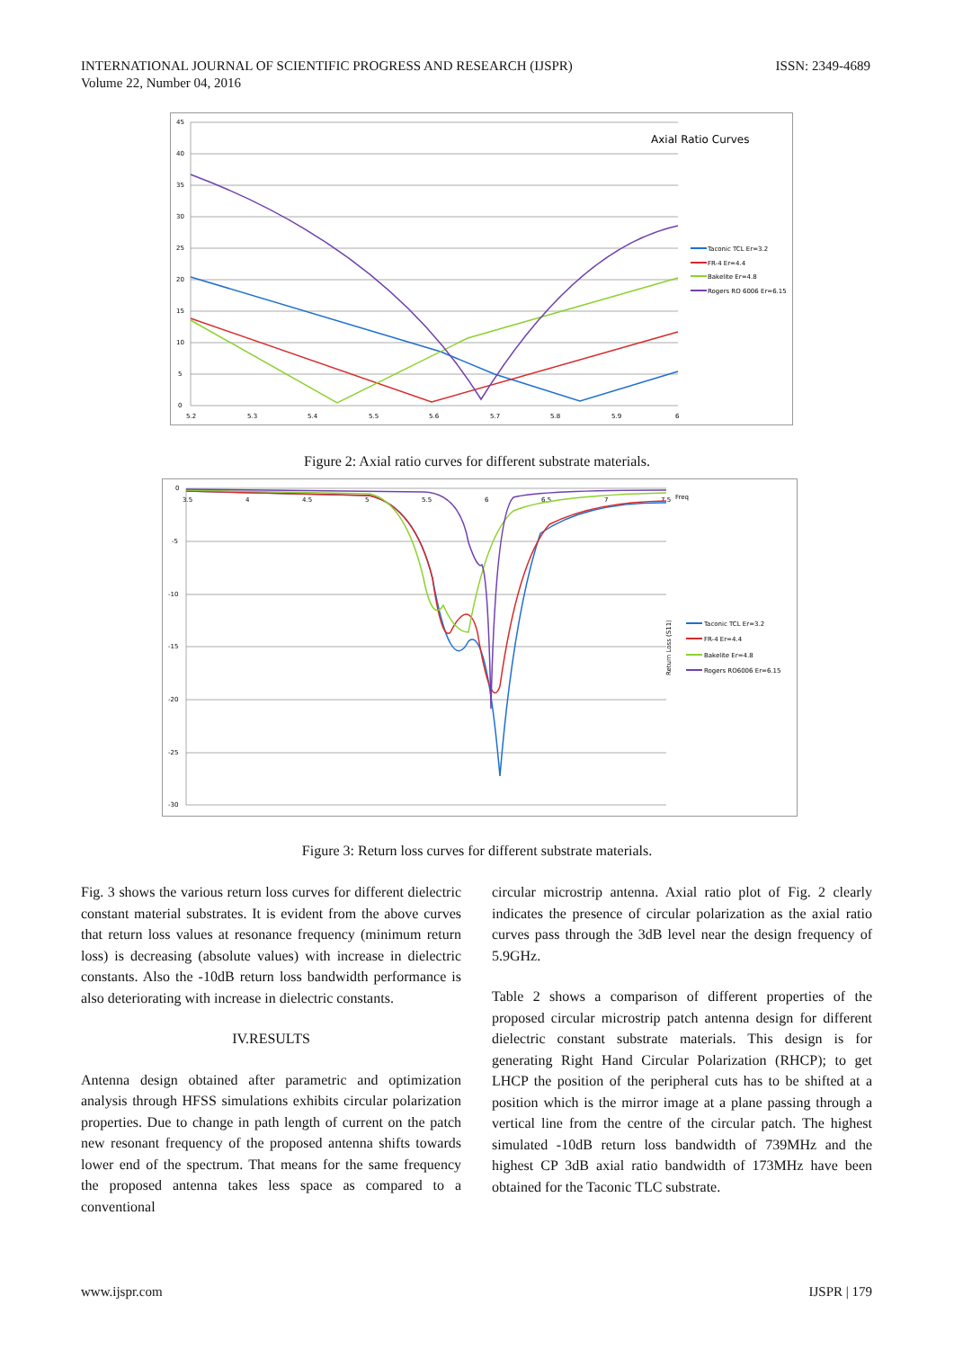INTERNATIONAL JOURNAL OF SCIENTIFIC PROGRESS AND RESEARCH (IJSPR)
Volume 22, Number 04, 2016
ISSN: 2349-4689
45
40
35
30
25
20
15
10
5
0
5.2
5.3
5.4
5.5
5.6
5.7
5.8
5.9
6
Axial Ratio Curves
Taconic TCL Er=3.2
FR-4 Er=4.4
Bakelite Er=4.8
Rogers RO 6006 Er=6.15
Figure 2: Axial ratio curves for different substrate materials.
0
-5
-10
-15
-20
-25
-30
3.5
4
4.5
5
5.5
6
6.5
7
7.5
Freq
Return Loss (S11)
Taconic TCL Er=3.2
FR-4 Er=4.4
Bakelite Er=4.8
Rogers RO6006 Er=6.15
Figure 3: Return loss curves for different substrate materials.
Fig. 3 shows the various return loss curves for different dielectric constant material substrates. It is evident from the above curves that return loss values at resonance frequency (minimum return loss) is decreasing (absolute values) with increase in dielectric constants. Also the -10dB return loss bandwidth performance is also deteriorating with increase in dielectric constants.
IV.RESULTS
Antenna design obtained after parametric and optimization analysis through HFSS simulations exhibits circular polarization properties. Due to change in path length of current on the patch new resonant frequency of the proposed antenna shifts towards lower end of the spectrum. That means for the same frequency the proposed antenna takes less space as compared to a conventional
circular microstrip antenna. Axial ratio plot of Fig. 2 clearly indicates the presence of circular polarization as the axial ratio curves pass through the 3dB level near the design frequency of 5.9GHz.
Table 2 shows a comparison of different properties of the proposed circular microstrip patch antenna design for different dielectric constant substrate materials. This design is for generating Right Hand Circular Polarization (RHCP); to get LHCP the position of the peripheral cuts has to be shifted at a position which is the mirror image at a plane passing through a vertical line from the centre of the circular patch. The highest simulated -10dB return loss bandwidth of 739MHz and the highest CP 3dB axial ratio bandwidth of 173MHz have been obtained for the Taconic TLC substrate.
www.ijspr.com IJSPR | 179